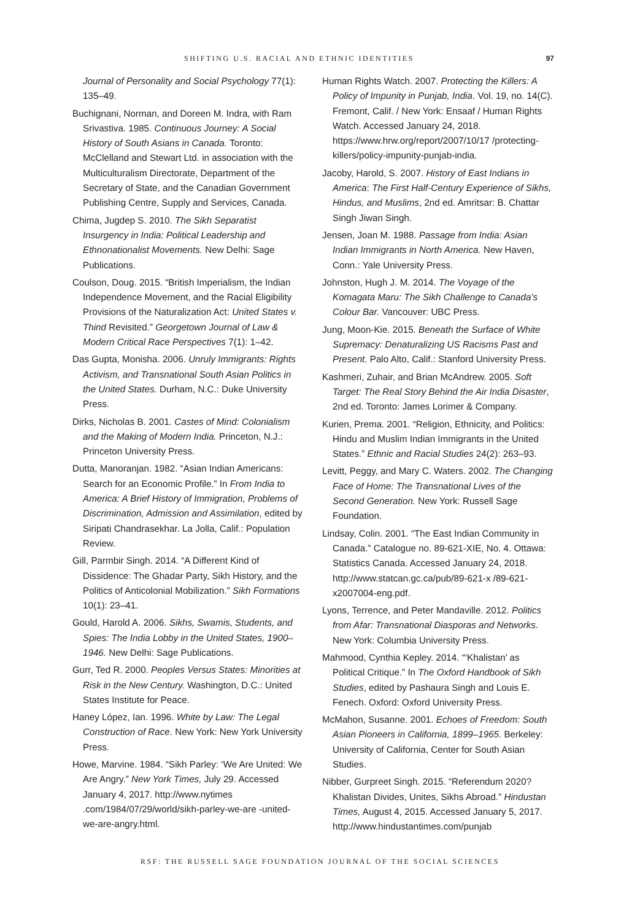SHIFTING U.S. RACIAL AND ETHNIC IDENTITIES 97
Journal of Personality and Social Psychology 77(1): 135–49.
Buchignani, Norman, and Doreen M. Indra, with Ram Srivastiva. 1985. Continuous Journey: A Social History of South Asians in Canada. Toronto: McClelland and Stewart Ltd. in association with the Multiculturalism Directorate, Department of the Secretary of State, and the Canadian Government Publishing Centre, Supply and Services, Canada.
Chima, Jugdep S. 2010. The Sikh Separatist Insurgency in India: Political Leadership and Ethnonationalist Movements. New Delhi: Sage Publications.
Coulson, Doug. 2015. “British Imperialism, the Indian Independence Movement, and the Racial Eligibility Provisions of the Naturalization Act: United States v. Thind Revisited.” Georgetown Journal of Law & Modern Critical Race Perspectives 7(1): 1–42.
Das Gupta, Monisha. 2006. Unruly Immigrants: Rights Activism, and Transnational South Asian Politics in the United States. Durham, N.C.: Duke University Press.
Dirks, Nicholas B. 2001. Castes of Mind: Colonialism and the Making of Modern India. Princeton, N.J.: Princeton University Press.
Dutta, Manoranjan. 1982. “Asian Indian Americans: Search for an Economic Profile.” In From India to America: A Brief History of Immigration, Problems of Discrimination, Admission and Assimilation, edited by Siripati Chandrasekhar. La Jolla, Calif.: Population Review.
Gill, Parmbir Singh. 2014. “A Different Kind of Dissidence: The Ghadar Party, Sikh History, and the Politics of Anticolonial Mobilization.” Sikh Formations 10(1): 23–41.
Gould, Harold A. 2006. Sikhs, Swamis, Students, and Spies: The India Lobby in the United States, 1900–1946. New Delhi: Sage Publications.
Gurr, Ted R. 2000. Peoples Versus States: Minorities at Risk in the New Century. Washington, D.C.: United States Institute for Peace.
Haney López, Ian. 1996. White by Law: The Legal Construction of Race. New York: New York University Press.
Howe, Marvine. 1984. “Sikh Parley: ‘We Are United: We Are Angry.” New York Times, July 29. Accessed January 4, 2017. http://www.nytimes .com/1984/07/29/world/sikh-parley-we-are -united-we-are-angry.html.
Human Rights Watch. 2007. Protecting the Killers: A Policy of Impunity in Punjab, India. Vol. 19, no. 14(C). Fremont, Calif. / New York: Ensaaf / Human Rights Watch. Accessed January 24, 2018. https://www.hrw.org/report/2007/10/17 /protecting-killers/policy-impunity-punjab-india.
Jacoby, Harold, S. 2007. History of East Indians in America: The First Half-Century Experience of Sikhs, Hindus, and Muslims, 2nd ed. Amritsar: B. Chattar Singh Jiwan Singh.
Jensen, Joan M. 1988. Passage from India: Asian Indian Immigrants in North America. New Haven, Conn.: Yale University Press.
Johnston, Hugh J. M. 2014. The Voyage of the Komagata Maru: The Sikh Challenge to Canada’s Colour Bar. Vancouver: UBC Press.
Jung, Moon-Kie. 2015. Beneath the Surface of White Supremacy: Denaturalizing US Racisms Past and Present. Palo Alto, Calif.: Stanford University Press.
Kashmeri, Zuhair, and Brian McAndrew. 2005. Soft Target: The Real Story Behind the Air India Disaster, 2nd ed. Toronto: James Lorimer & Company.
Kurien, Prema. 2001. “Religion, Ethnicity, and Politics: Hindu and Muslim Indian Immigrants in the United States.” Ethnic and Racial Studies 24(2): 263–93.
Levitt, Peggy, and Mary C. Waters. 2002. The Changing Face of Home: The Transnational Lives of the Second Generation. New York: Russell Sage Foundation.
Lindsay, Colin. 2001. “The East Indian Community in Canada.” Catalogue no. 89-621-XIE, No. 4. Ottawa: Statistics Canada. Accessed January 24, 2018. http://www.statcan.gc.ca/pub/89-621-x /89-621-x2007004-eng.pdf.
Lyons, Terrence, and Peter Mandaville. 2012. Politics from Afar: Transnational Diasporas and Networks. New York: Columbia University Press.
Mahmood, Cynthia Kepley. 2014. “‘Khalistan’ as Political Critique.” In The Oxford Handbook of Sikh Studies, edited by Pashaura Singh and Louis E. Fenech. Oxford: Oxford University Press.
McMahon, Susanne. 2001. Echoes of Freedom: South Asian Pioneers in California, 1899–1965. Berkeley: University of California, Center for South Asian Studies.
Nibber, Gurpreet Singh. 2015. “Referendum 2020? Khalistan Divides, Unites, Sikhs Abroad.” Hindustan Times, August 4, 2015. Accessed January 5, 2017. http://www.hindustantimes.com/punjab
RSF: THE RUSSELL SAGE FOUNDATION JOURNAL OF THE SOCIAL SCIENCES